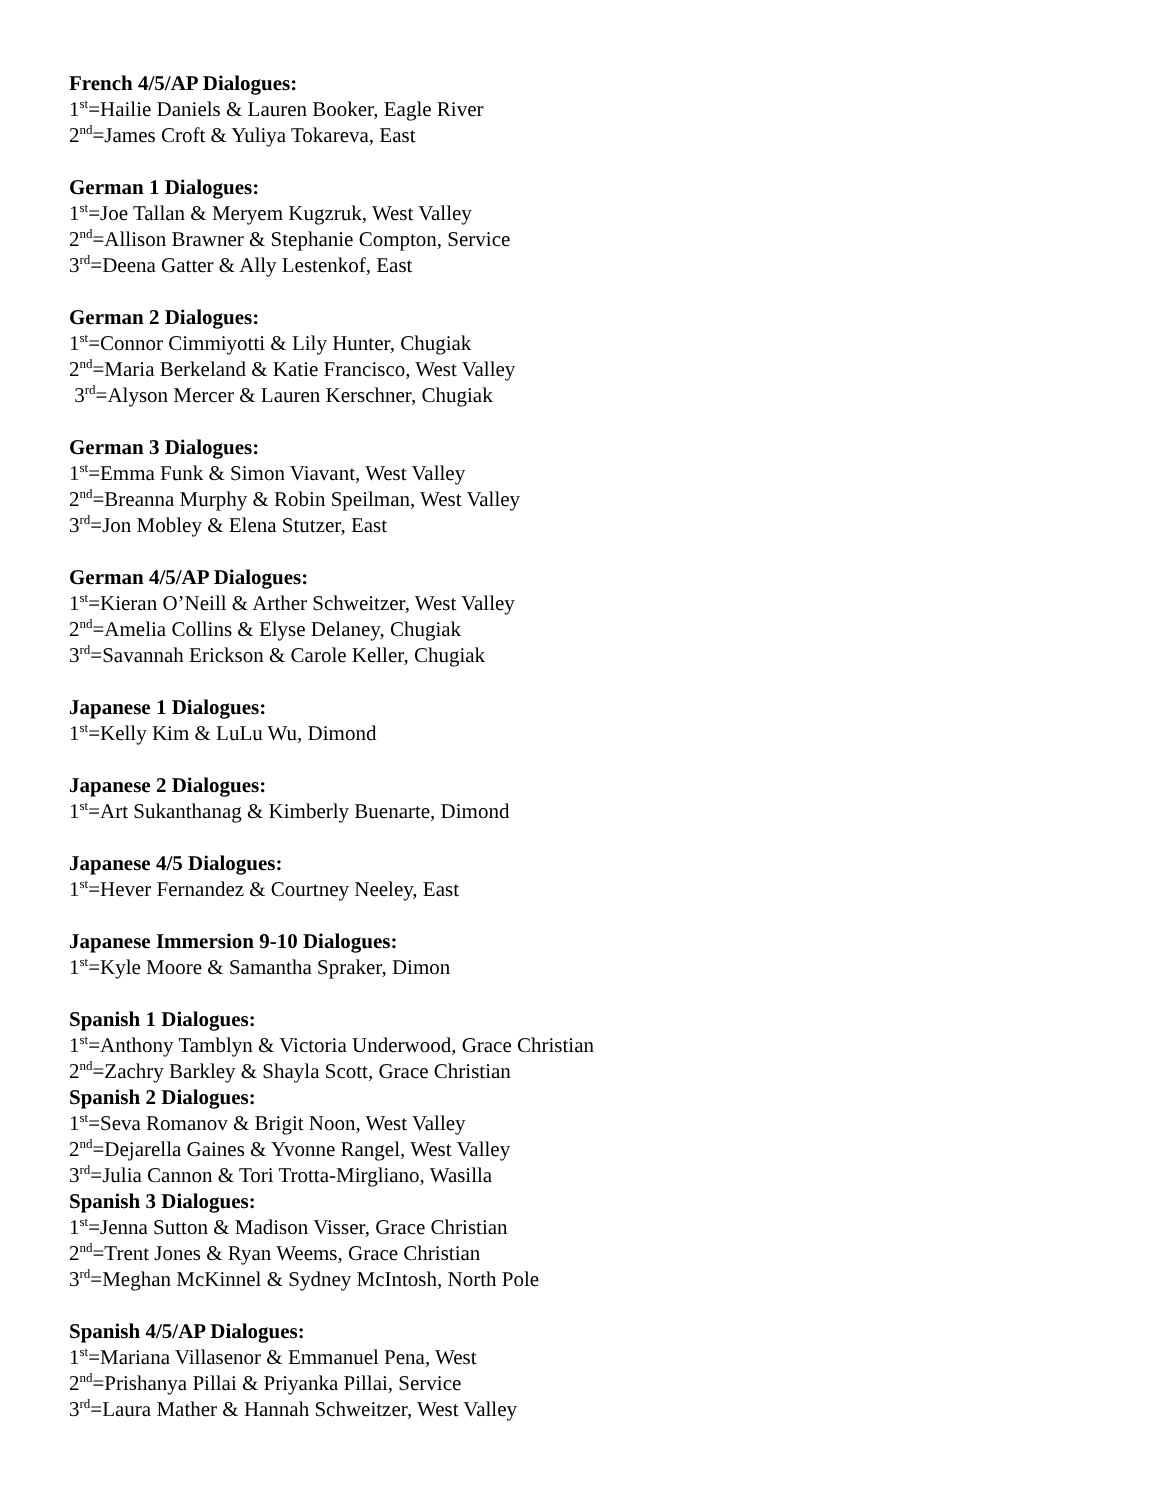French 4/5/AP Dialogues:
1<sup>st</sup>=Hailie Daniels & Lauren Booker, Eagle River
2<sup>nd</sup>=James Croft & Yuliya Tokareva, East
German 1 Dialogues:
1<sup>st</sup>=Joe Tallan & Meryem Kugzruk, West Valley
2<sup>nd</sup>=Allison Brawner & Stephanie Compton, Service
3<sup>rd</sup>=Deena Gatter & Ally Lestenkof, East
German 2 Dialogues:
1<sup>st</sup>=Connor Cimmiyotti & Lily Hunter, Chugiak
2<sup>nd</sup>=Maria Berkeland & Katie Francisco, West Valley
3<sup>rd</sup>=Alyson Mercer & Lauren Kerschner, Chugiak
German 3 Dialogues:
1<sup>st</sup>=Emma Funk & Simon Viavant, West Valley
2<sup>nd</sup>=Breanna Murphy & Robin Speilman, West Valley
3<sup>rd</sup>=Jon Mobley & Elena Stutzer, East
German 4/5/AP Dialogues:
1<sup>st</sup>=Kieran O’Neill & Arther Schweitzer, West Valley
2<sup>nd</sup>=Amelia Collins & Elyse Delaney, Chugiak
3<sup>rd</sup>=Savannah Erickson & Carole Keller, Chugiak
Japanese 1 Dialogues:
1<sup>st</sup>=Kelly Kim & LuLu Wu, Dimond
Japanese 2 Dialogues:
1<sup>st</sup>=Art Sukanthanag & Kimberly Buenarte, Dimond
Japanese 4/5 Dialogues:
1<sup>st</sup>=Hever Fernandez & Courtney Neeley, East
Japanese Immersion 9-10 Dialogues:
1<sup>st</sup>=Kyle Moore & Samantha Spraker, Dimon
Spanish 1 Dialogues:
1<sup>st</sup>=Anthony Tamblyn & Victoria Underwood, Grace Christian
2<sup>nd</sup>=Zachry Barkley & Shayla Scott, Grace Christian
Spanish 2 Dialogues:
1<sup>st</sup>=Seva Romanov & Brigit Noon, West Valley
2<sup>nd</sup>=Dejarella Gaines & Yvonne Rangel, West Valley
3<sup>rd</sup>=Julia Cannon & Tori Trotta-Mirgliano, Wasilla
Spanish 3 Dialogues:
1<sup>st</sup>=Jenna Sutton & Madison Visser, Grace Christian
2<sup>nd</sup>=Trent Jones & Ryan Weems, Grace Christian
3<sup>rd</sup>=Meghan McKinnel & Sydney McIntosh, North Pole
Spanish 4/5/AP Dialogues:
1<sup>st</sup>=Mariana Villasenor & Emmanuel Pena, West
2<sup>nd</sup>=Prishanya Pillai & Priyanka Pillai, Service
3<sup>rd</sup>=Laura Mather & Hannah Schweitzer, West Valley